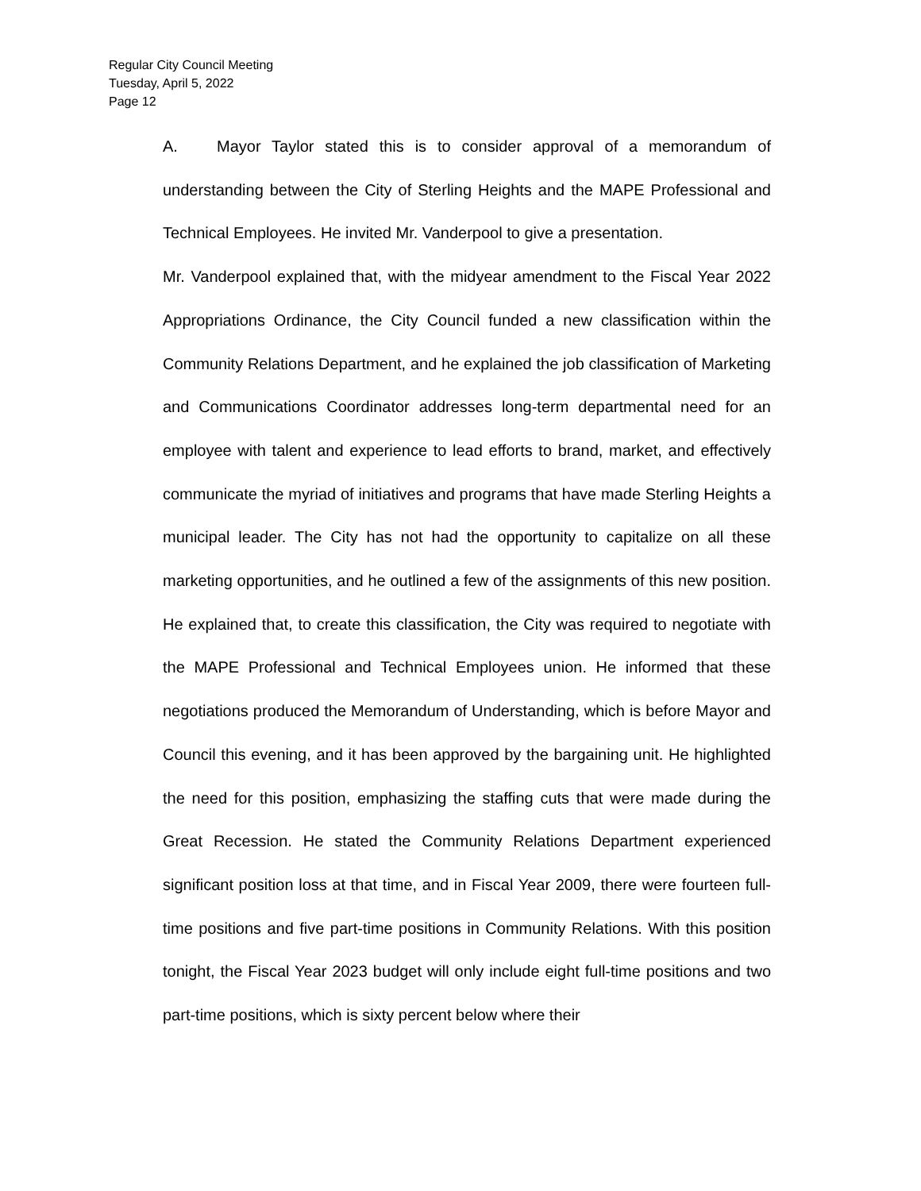Regular City Council Meeting
Tuesday, April 5, 2022
Page 12
A. Mayor Taylor stated this is to consider approval of a memorandum of understanding between the City of Sterling Heights and the MAPE Professional and Technical Employees. He invited Mr. Vanderpool to give a presentation.
Mr. Vanderpool explained that, with the midyear amendment to the Fiscal Year 2022 Appropriations Ordinance, the City Council funded a new classification within the Community Relations Department, and he explained the job classification of Marketing and Communications Coordinator addresses long-term departmental need for an employee with talent and experience to lead efforts to brand, market, and effectively communicate the myriad of initiatives and programs that have made Sterling Heights a municipal leader. The City has not had the opportunity to capitalize on all these marketing opportunities, and he outlined a few of the assignments of this new position. He explained that, to create this classification, the City was required to negotiate with the MAPE Professional and Technical Employees union. He informed that these negotiations produced the Memorandum of Understanding, which is before Mayor and Council this evening, and it has been approved by the bargaining unit. He highlighted the need for this position, emphasizing the staffing cuts that were made during the Great Recession. He stated the Community Relations Department experienced significant position loss at that time, and in Fiscal Year 2009, there were fourteen full-time positions and five part-time positions in Community Relations. With this position tonight, the Fiscal Year 2023 budget will only include eight full-time positions and two part-time positions, which is sixty percent below where their